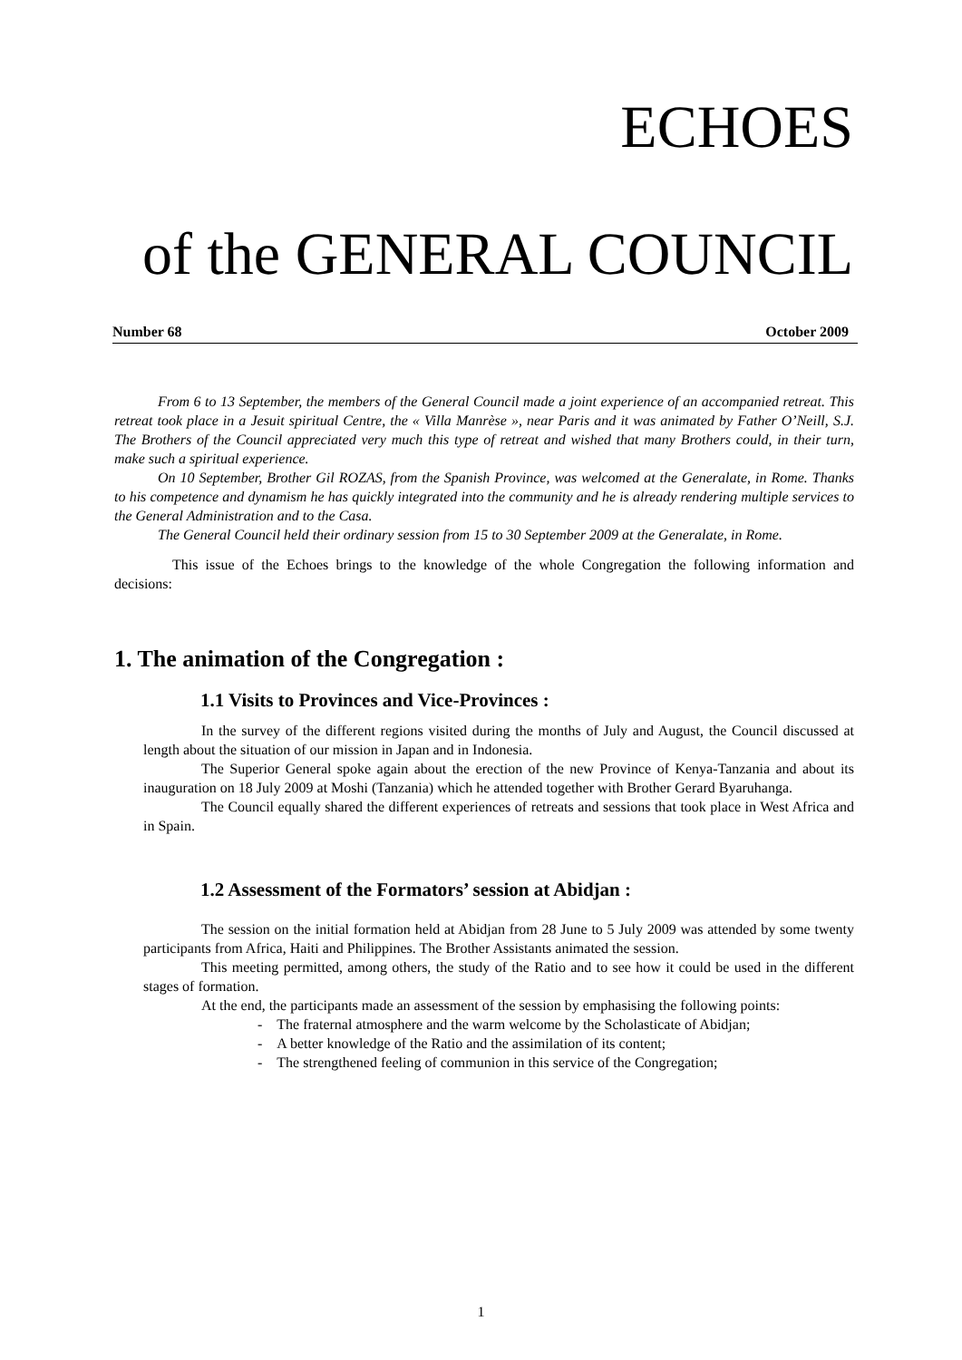ECHOES
of the GENERAL COUNCIL
Number 68 October 2009
From 6 to 13 September, the members of the General Council made a joint experience of an accompanied retreat. This retreat took place in a Jesuit spiritual Centre, the « Villa Manrèse », near Paris and it was animated by Father O’Neill, S.J. The Brothers of the Council appreciated very much this type of retreat and wished that many Brothers could, in their turn, make such a spiritual experience.
On 10 September, Brother Gil ROZAS, from the Spanish Province, was welcomed at the Generalate, in Rome. Thanks to his competence and dynamism he has quickly integrated into the community and he is already rendering multiple services to the General Administration and to the Casa.
The General Council held their ordinary session from 15 to 30 September 2009 at the Generalate, in Rome.
This issue of the Echoes brings to the knowledge of the whole Congregation the following information and decisions:
1. The animation of the Congregation :
1.1 Visits to Provinces and Vice-Provinces :
In the survey of the different regions visited during the months of July and August, the Council discussed at length about the situation of our mission in Japan and in Indonesia.
The Superior General spoke again about the erection of the new Province of Kenya-Tanzania and about its inauguration on 18 July 2009 at Moshi (Tanzania) which he attended together with Brother Gerard Byaruhanga.
The Council equally shared the different experiences of retreats and sessions that took place in West Africa and in Spain.
1.2 Assessment of the Formators’ session at Abidjan :
The session on the initial formation held at Abidjan from 28 June to 5 July 2009 was attended by some twenty participants from Africa, Haiti and Philippines. The Brother Assistants animated the session.
This meeting permitted, among others, the study of the Ratio and to see how it could be used in the different stages of formation.
At the end, the participants made an assessment of the session by emphasising the following points:
- The fraternal atmosphere and the warm welcome by the Scholasticate of Abidjan;
- A better knowledge of the Ratio and the assimilation of its content;
- The strengthened feeling of communion in this service of the Congregation;
1